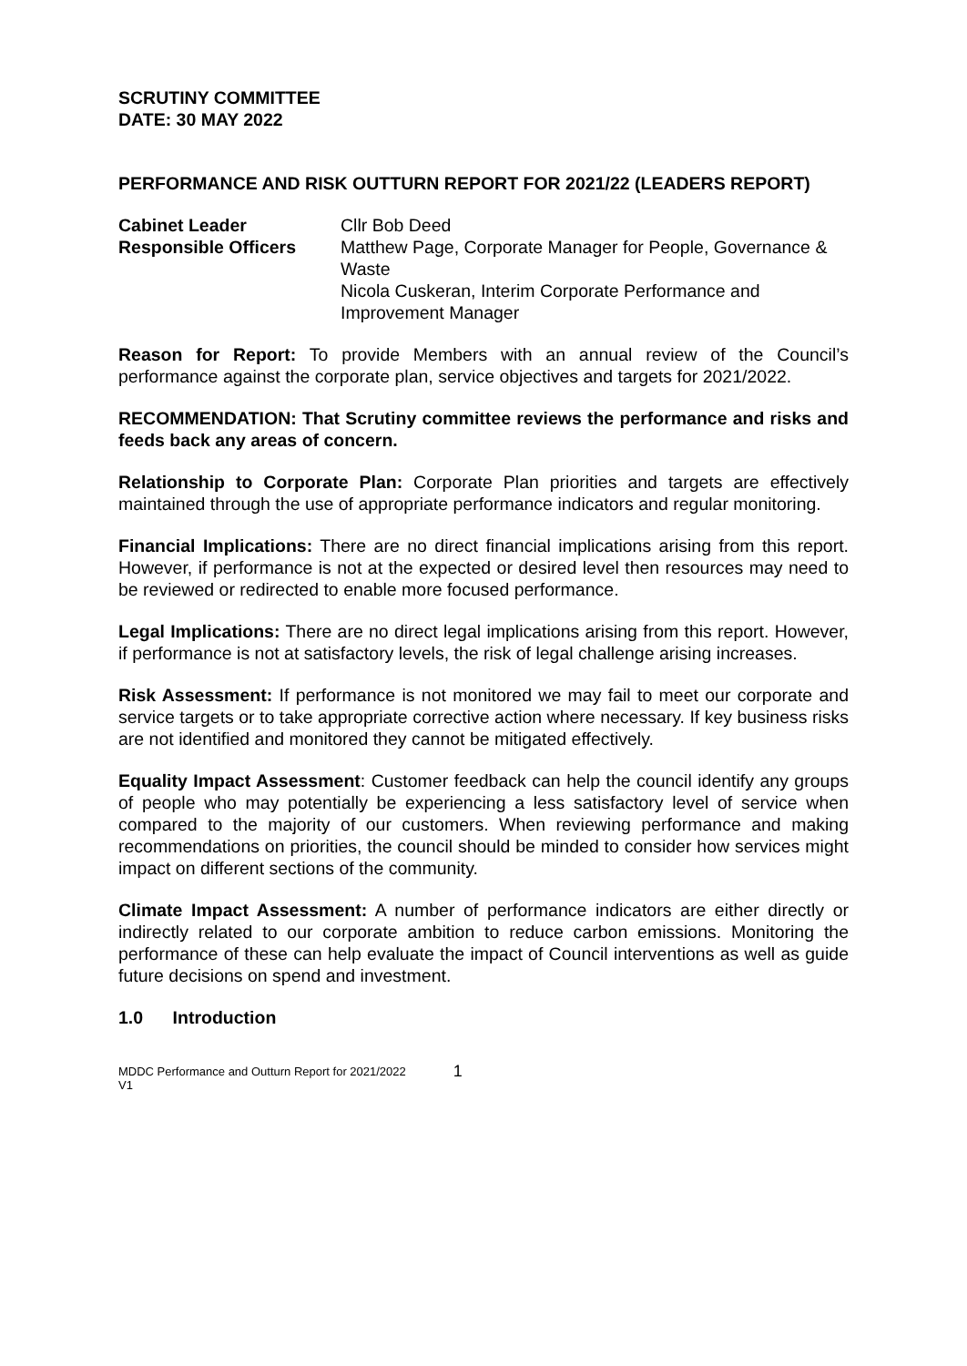SCRUTINY COMMITTEE
DATE: 30 MAY 2022
PERFORMANCE AND RISK OUTTURN REPORT FOR 2021/22 (LEADERS REPORT)
Cabinet Leader Cllr Bob Deed
Responsible Officers Matthew Page, Corporate Manager for People, Governance & Waste
Nicola Cuskeran, Interim Corporate Performance and Improvement Manager
Reason for Report: To provide Members with an annual review of the Council’s performance against the corporate plan, service objectives and targets for 2021/2022.
RECOMMENDATION: That Scrutiny committee reviews the performance and risks and feeds back any areas of concern.
Relationship to Corporate Plan: Corporate Plan priorities and targets are effectively maintained through the use of appropriate performance indicators and regular monitoring.
Financial Implications: There are no direct financial implications arising from this report. However, if performance is not at the expected or desired level then resources may need to be reviewed or redirected to enable more focused performance.
Legal Implications: There are no direct legal implications arising from this report. However, if performance is not at satisfactory levels, the risk of legal challenge arising increases.
Risk Assessment: If performance is not monitored we may fail to meet our corporate and service targets or to take appropriate corrective action where necessary. If key business risks are not identified and monitored they cannot be mitigated effectively.
Equality Impact Assessment: Customer feedback can help the council identify any groups of people who may potentially be experiencing a less satisfactory level of service when compared to the majority of our customers. When reviewing performance and making recommendations on priorities, the council should be minded to consider how services might impact on different sections of the community.
Climate Impact Assessment: A number of performance indicators are either directly or indirectly related to our corporate ambition to reduce carbon emissions. Monitoring the performance of these can help evaluate the impact of Council interventions as well as guide future decisions on spend and investment.
1.0 Introduction
MDDC Performance and Outturn Report for 2021/2022
V1
1